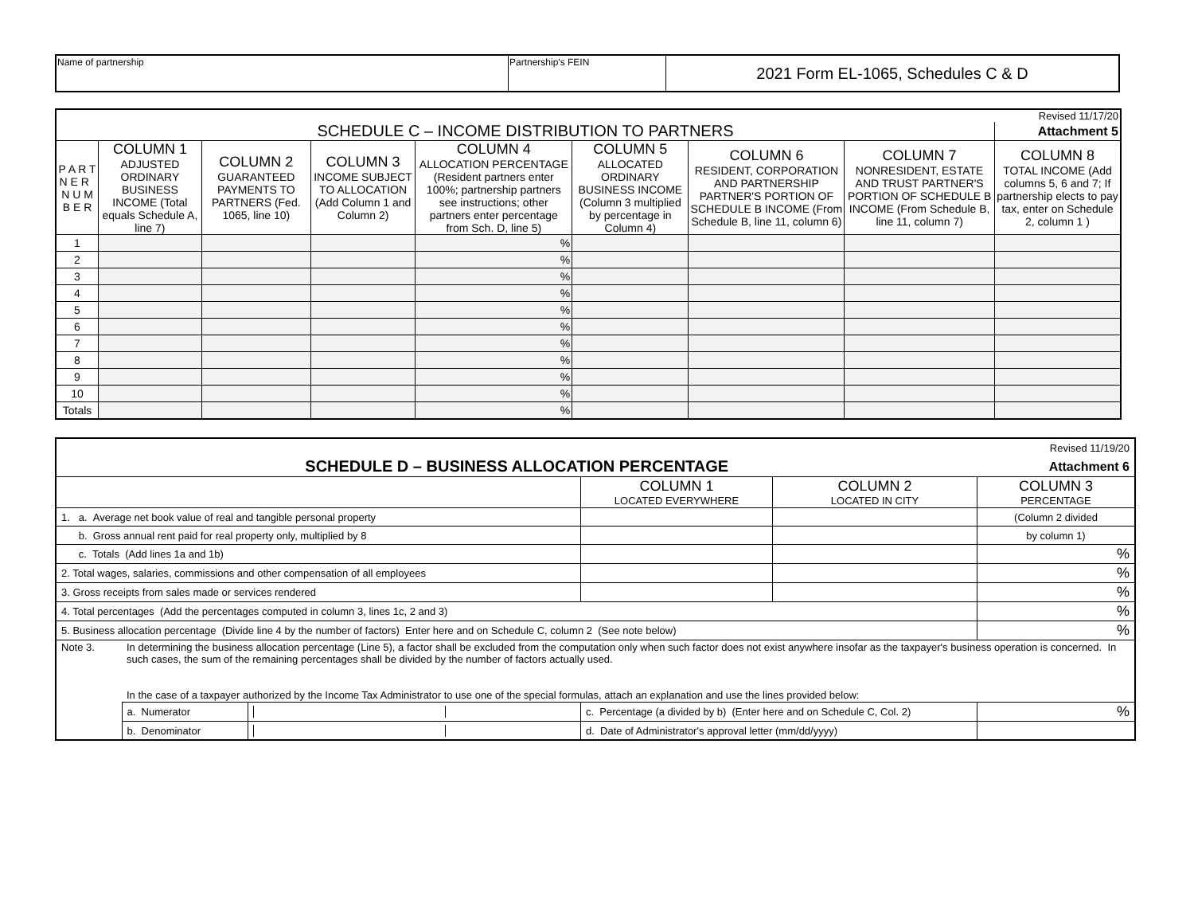| Name of partnership | Partnership's FEIN | 2021 Form EL-1065, Schedules C & D |
| Revised 11/17/20 | | | | | | | | |
| SCHEDULE C – INCOME DISTRIBUTION TO PARTNERS | | | | | | | | Attachment 5 |
| P A R T N E R N U M B E R | COLUMN 1 ADJUSTED ORDINARY BUSINESS INCOME (Total equals Schedule A, line 7) | COLUMN 2 GUARANTEED PAYMENTS TO PARTNERS (Fed. 1065, line 10) | COLUMN 3 INCOME SUBJECT TO ALLOCATION (Add Column 1 and Column 2) | COLUMN 4 ALLOCATION PERCENTAGE (Resident partners enter 100%; partnership partners see instructions; other partners enter percentage from Sch. D, line 5) | COLUMN 5 ALLOCATED ORDINARY BUSINESS INCOME (Column 3 multiplied by percentage in Column 4) | COLUMN 6 RESIDENT, CORPORATION AND PARTNERSHIP PARTNER'S PORTION OF SCHEDULE B INCOME (From Schedule B, line 11, column 6) | COLUMN 7 NONRESIDENT, ESTATE AND TRUST PARTNER'S PORTION OF SCHEDULE B INCOME (From Schedule B, line 11, column 7) | COLUMN 8 TOTAL INCOME (Add columns 5, 6 and 7; If partnership elects to pay tax, enter on Schedule 2, column 1 ) |
| 1 | | | | % | | | | |
| 2 | | | | % | | | | |
| 3 | | | | % | | | | |
| 4 | | | | % | | | | |
| 5 | | | | % | | | | |
| 6 | | | | % | | | | |
| 7 | | | | % | | | | |
| 8 | | | | % | | | | |
| 9 | | | | % | | | | |
| 10 | | | | % | | | | |
| Totals | | | | % | | | | |
| Revised 11/19/20 | | | | | |
| SCHEDULE D – BUSINESS ALLOCATION PERCENTAGE | | | | | Attachment 6 |
| | | | COLUMN 1 LOCATED EVERYWHERE | COLUMN 2 LOCATED IN CITY | COLUMN 3 PERCENTAGE |
| 1. a. Average net book value of real and tangible personal property | | | | | (Column 2 divided |
| b. Gross annual rent paid for real property only, multiplied by 8 | | | | | by column 1) |
| c. Totals (Add lines 1a and 1b) | | | | | % |
| 2. Total wages, salaries, commissions and other compensation of all employees | | | | | % |
| 3. Gross receipts from sales made or services rendered | | | | | % |
| 4. Total percentages (Add the percentages computed in column 3, lines 1c, 2 and 3) | | | | | % |
| 5. Business allocation percentage (Divide line 4 by the number of factors) Enter here and on Schedule C, column 2 (See note below) | | | | | % |
| Note 3. | In determining the business allocation percentage (Line 5), a factor shall be excluded from the computation only when such factor does not exist anywhere insofar as the taxpayer's business operation is concerned. In such cases, the sum of the remaining percentages shall be divided by the number of factors actually used. In the case of a taxpayer authorized by the Income Tax Administrator to use one of the special formulas, attach an explanation and use the lines provided below: | | | | |
| | a. Numerator | | c. Percentage (a divided by b) (Enter here and on Schedule C, Col. 2) | | % |
| | b. Denominator | | d. Date of Administrator's approval letter (mm/dd/yyyy) | | |